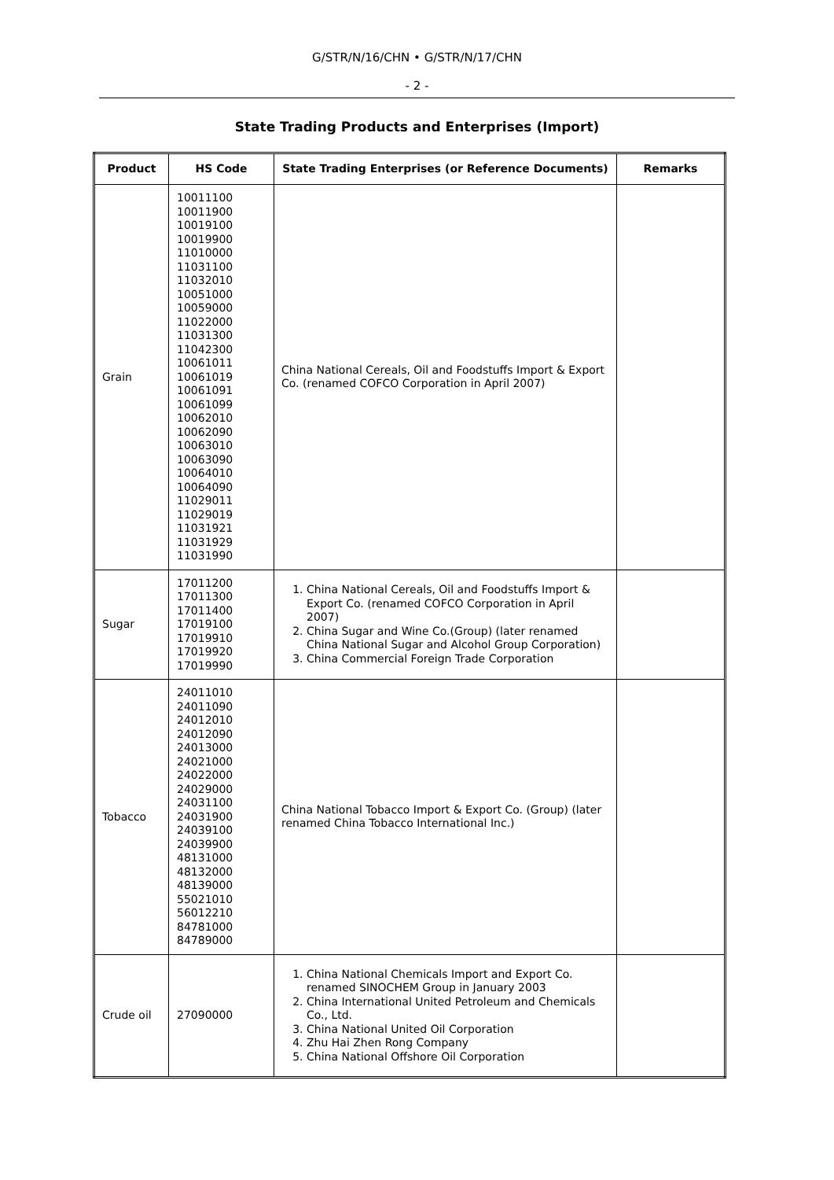G/STR/N/16/CHN • G/STR/N/17/CHN
- 2 -
State Trading Products and Enterprises (Import)
| Product | HS Code | State Trading Enterprises (or Reference Documents) | Remarks |
| --- | --- | --- | --- |
| Grain | 10011100 10011900 10019100 10019900 11010000 11031100 11032010 10051000 10059000 11022000 11031300 11042300 10061011 10061019 10061091 10061099 10062010 10062090 10063010 10063090 10064010 10064090 11029011 11029019 11031921 11031929 11031990 | China National Cereals, Oil and Foodstuffs Import & Export Co. (renamed COFCO Corporation in April 2007) | |
| Sugar | 17011200 17011300 17011400 17019100 17019910 17019920 17019990 | 1. China National Cereals, Oil and Foodstuffs Import & Export Co. (renamed COFCO Corporation in April 2007) 2. China Sugar and Wine Co.(Group) (later renamed China National Sugar and Alcohol Group Corporation) 3. China Commercial Foreign Trade Corporation | |
| Tobacco | 24011010 24011090 24012010 24012090 24013000 24021000 24022000 24029000 24031100 24031900 24039100 24039900 48131000 48132000 48139000 55021010 56012210 84781000 84789000 | China National Tobacco Import & Export Co. (Group) (later renamed China Tobacco International Inc.) | |
| Crude oil | 27090000 | 1. China National Chemicals Import and Export Co. renamed SINOCHEM Group in January 2003 2. China International United Petroleum and Chemicals Co., Ltd. 3. China National United Oil Corporation 4. Zhu Hai Zhen Rong Company 5. China National Offshore Oil Corporation | |